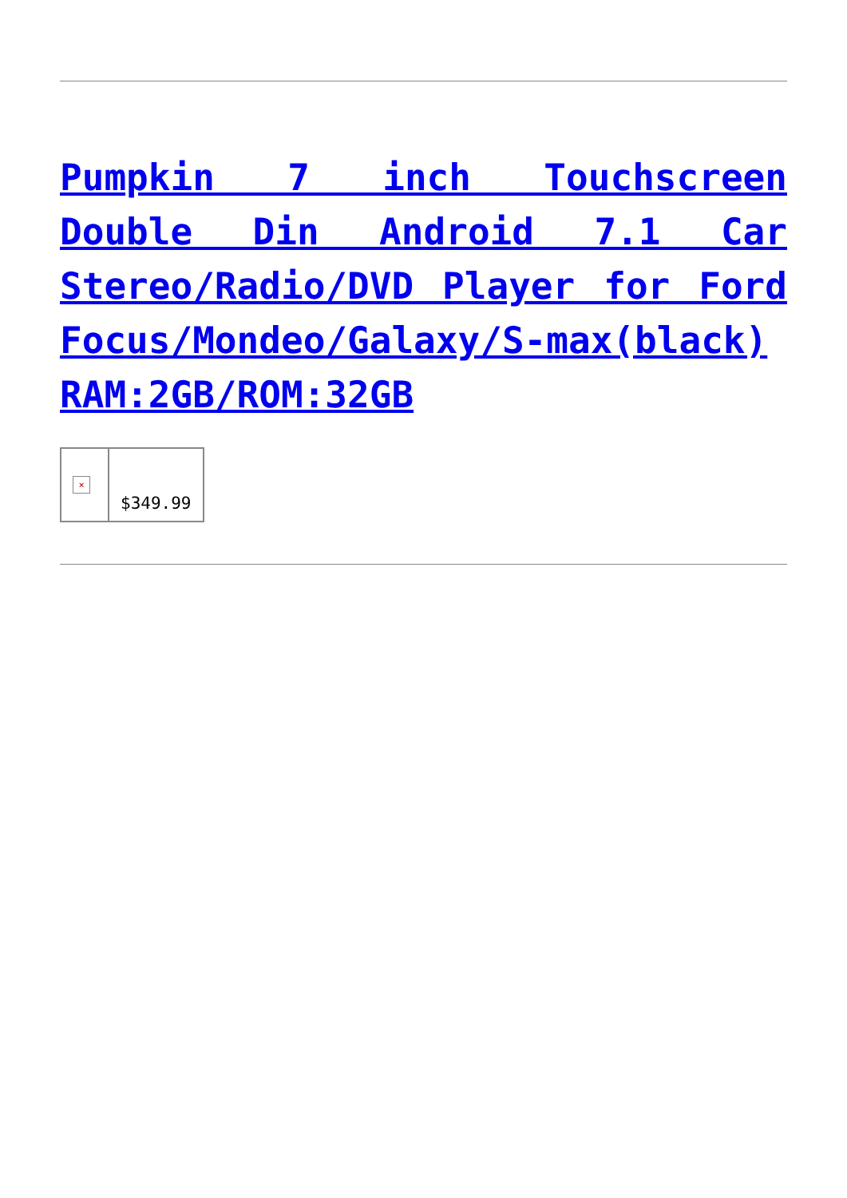Pumpkin 7 inch Touchscreen Double Din Android 7.1 Car Stereo/Radio/DVD Player for Ford Focus/Mondeo/Galaxy/S-max(black) RAM:2GB/ROM:32GB
| × | $349.99 |